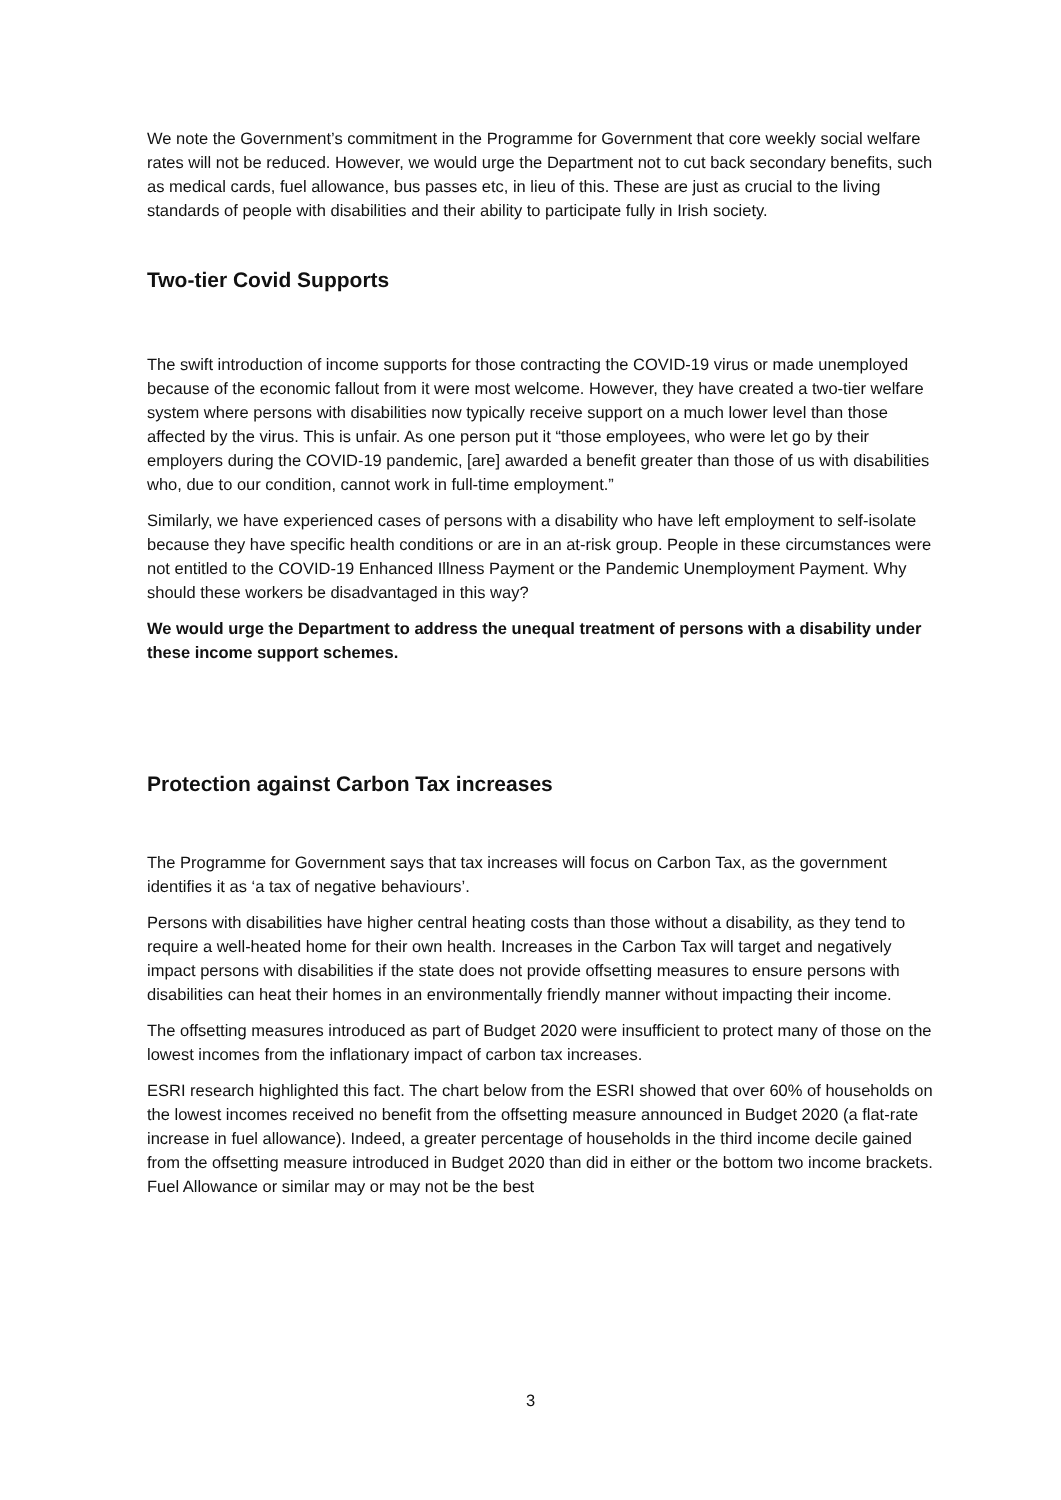We note the Government’s commitment in the Programme for Government that core weekly social welfare rates will not be reduced. However, we would urge the Department not to cut back secondary benefits, such as medical cards, fuel allowance, bus passes etc, in lieu of this. These are just as crucial to the living standards of people with disabilities and their ability to participate fully in Irish society.
Two-tier Covid Supports
The swift introduction of income supports for those contracting the COVID-19 virus or made unemployed because of the economic fallout from it were most welcome. However, they have created a two-tier welfare system where persons with disabilities now typically receive support on a much lower level than those affected by the virus. This is unfair. As one person put it “those employees, who were let go by their employers during the COVID-19 pandemic, [are] awarded a benefit greater than those of us with disabilities who, due to our condition, cannot work in full-time employment.”
Similarly, we have experienced cases of persons with a disability who have left employment to self-isolate because they have specific health conditions or are in an at-risk group. People in these circumstances were not entitled to the COVID-19 Enhanced Illness Payment or the Pandemic Unemployment Payment. Why should these workers be disadvantaged in this way?
We would urge the Department to address the unequal treatment of persons with a disability under these income support schemes.
Protection against Carbon Tax increases
The Programme for Government says that tax increases will focus on Carbon Tax, as the government identifies it as ‘a tax of negative behaviours’.
Persons with disabilities have higher central heating costs than those without a disability, as they tend to require a well-heated home for their own health. Increases in the Carbon Tax will target and negatively impact persons with disabilities if the state does not provide offsetting measures to ensure persons with disabilities can heat their homes in an environmentally friendly manner without impacting their income.
The offsetting measures introduced as part of Budget 2020 were insufficient to protect many of those on the lowest incomes from the inflationary impact of carbon tax increases.
ESRI research highlighted this fact. The chart below from the ESRI showed that over 60% of households on the lowest incomes received no benefit from the offsetting measure announced in Budget 2020 (a flat-rate increase in fuel allowance). Indeed, a greater percentage of households in the third income decile gained from the offsetting measure introduced in Budget 2020 than did in either or the bottom two income brackets. Fuel Allowance or similar may or may not be the best
3